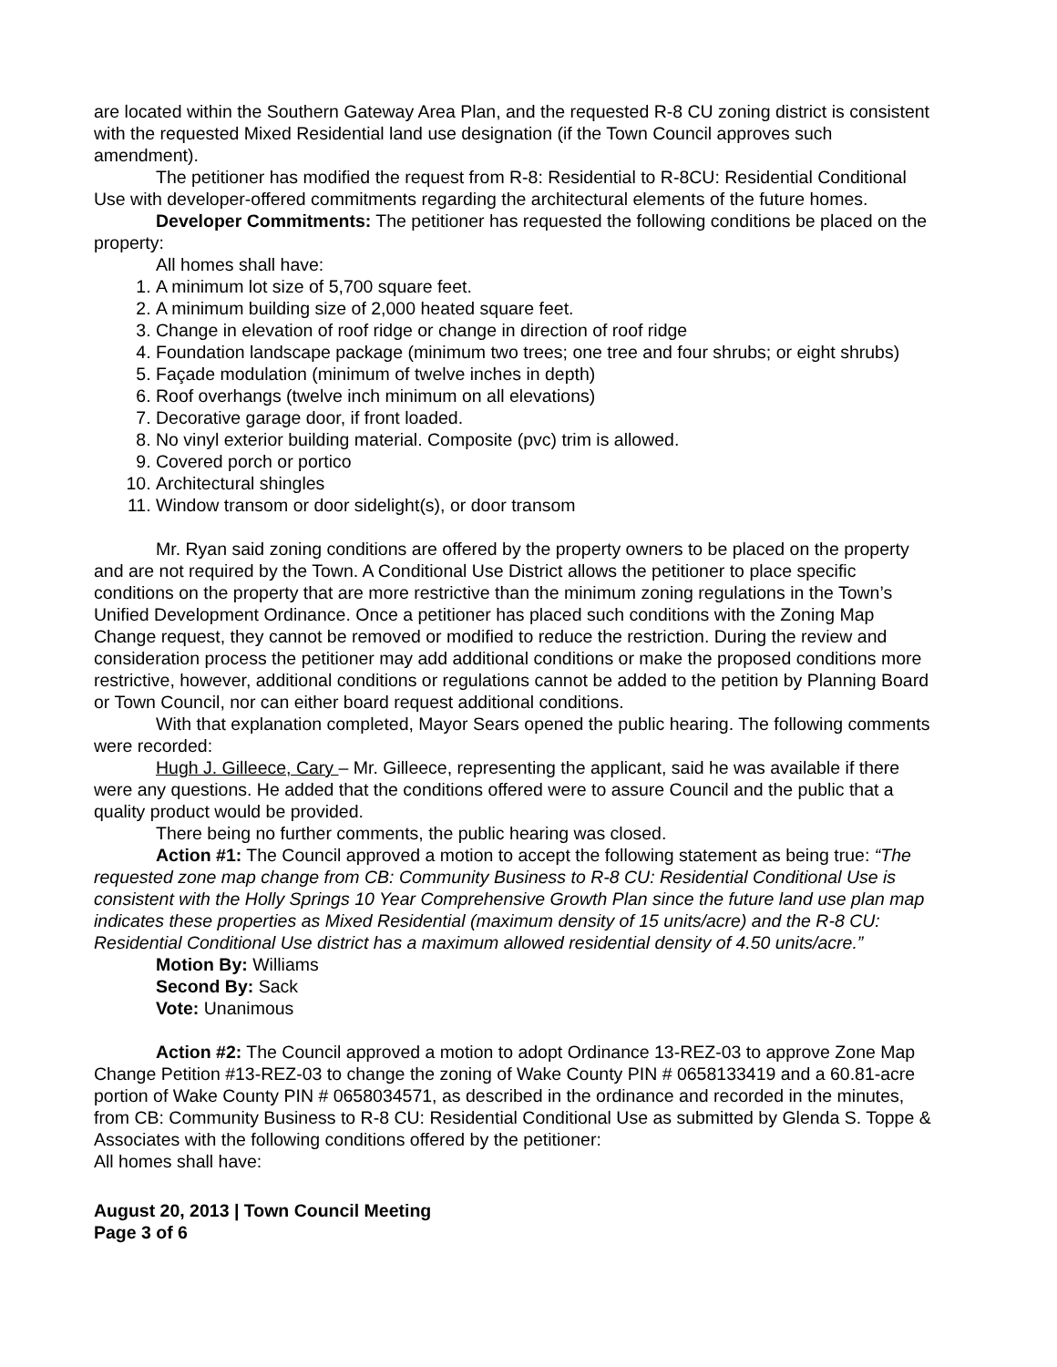are located within the Southern Gateway Area Plan, and the requested R-8 CU zoning district is consistent with the requested Mixed Residential land use designation (if the Town Council approves such amendment).
The petitioner has modified the request from R-8: Residential to R-8CU: Residential Conditional Use with developer-offered commitments regarding the architectural elements of the future homes.
Developer Commitments: The petitioner has requested the following conditions be placed on the property:
All homes shall have:
1. A minimum lot size of 5,700 square feet.
2. A minimum building size of 2,000 heated square feet.
3. Change in elevation of roof ridge or change in direction of roof ridge
4. Foundation landscape package (minimum two trees; one tree and four shrubs; or eight shrubs)
5. Façade modulation (minimum of twelve inches in depth)
6. Roof overhangs (twelve inch minimum on all elevations)
7. Decorative garage door, if front loaded.
8. No vinyl exterior building material. Composite (pvc) trim is allowed.
9. Covered porch or portico
10. Architectural shingles
11. Window transom or door sidelight(s), or door transom
Mr. Ryan said zoning conditions are offered by the property owners to be placed on the property and are not required by the Town. A Conditional Use District allows the petitioner to place specific conditions on the property that are more restrictive than the minimum zoning regulations in the Town’s Unified Development Ordinance. Once a petitioner has placed such conditions with the Zoning Map Change request, they cannot be removed or modified to reduce the restriction. During the review and consideration process the petitioner may add additional conditions or make the proposed conditions more restrictive, however, additional conditions or regulations cannot be added to the petition by Planning Board or Town Council, nor can either board request additional conditions.
With that explanation completed, Mayor Sears opened the public hearing. The following comments were recorded:
Hugh J. Gilleece, Cary – Mr. Gilleece, representing the applicant, said he was available if there were any questions. He added that the conditions offered were to assure Council and the public that a quality product would be provided.
There being no further comments, the public hearing was closed.
Action #1: The Council approved a motion to accept the following statement as being true: “The requested zone map change from CB: Community Business to R-8 CU: Residential Conditional Use is consistent with the Holly Springs 10 Year Comprehensive Growth Plan since the future land use plan map indicates these properties as Mixed Residential (maximum density of 15 units/acre) and the R-8 CU: Residential Conditional Use district has a maximum allowed residential density of 4.50 units/acre.”
Motion By: Williams
Second By: Sack
Vote: Unanimous
Action #2: The Council approved a motion to adopt Ordinance 13-REZ-03 to approve Zone Map Change Petition #13-REZ-03 to change the zoning of Wake County PIN # 0658133419 and a 60.81-acre portion of Wake County PIN # 0658034571, as described in the ordinance and recorded in the minutes, from CB: Community Business to R-8 CU: Residential Conditional Use as submitted by Glenda S. Toppe & Associates with the following conditions offered by the petitioner:
All homes shall have:
August 20, 2013 | Town Council Meeting
Page 3 of 6